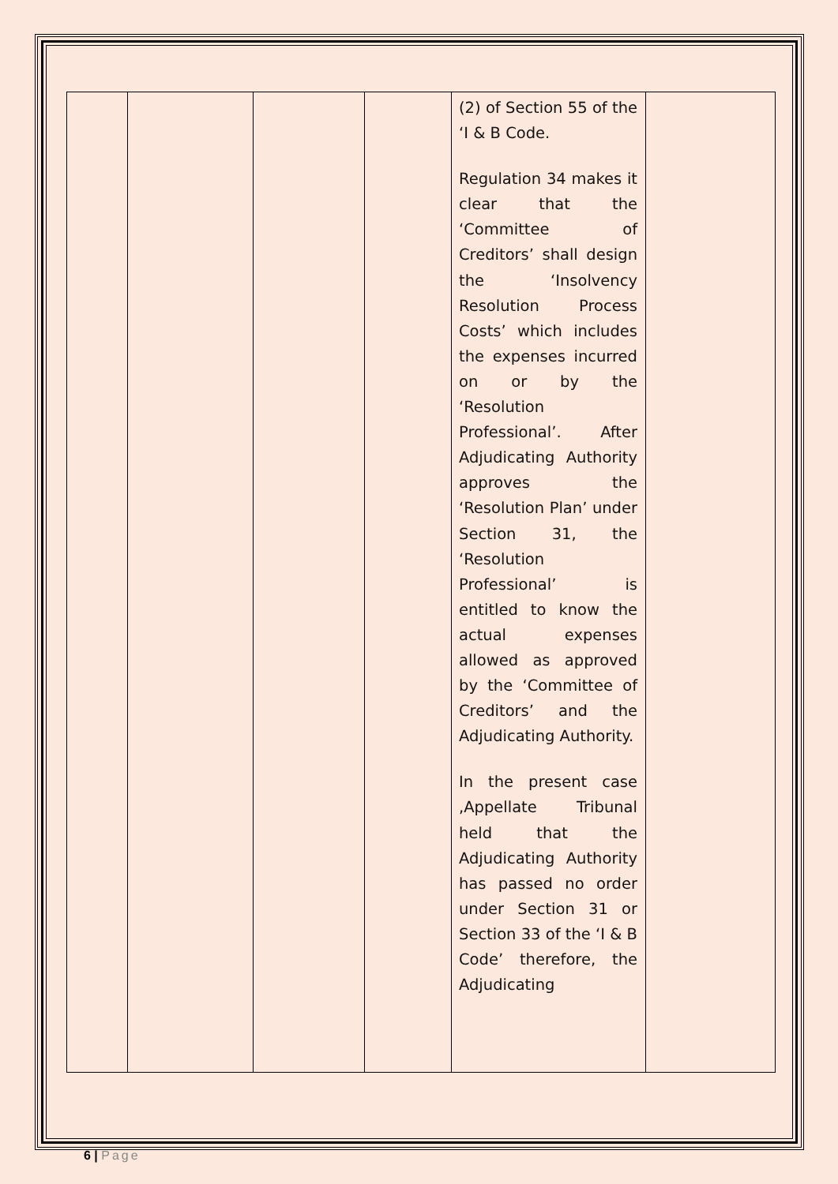| | | | | (2) of Section 55 of the ‘I & B Code. Regulation 34 makes it clear that the ‘Committee of Creditors’ shall design the ‘Insolvency Resolution Process Costs’ which includes the expenses incurred on or by the ‘Resolution Professional’. After Adjudicating Authority approves the ‘Resolution Plan’ under Section 31, the ‘Resolution Professional’ is entitled to know the actual expenses allowed as approved by the ‘Committee of Creditors’ and the Adjudicating Authority. In the present case ,Appellate Tribunal held that the Adjudicating Authority has passed no order under Section 31 or Section 33 of the ‘I & B Code’ therefore, the Adjudicating | |
6 | Page